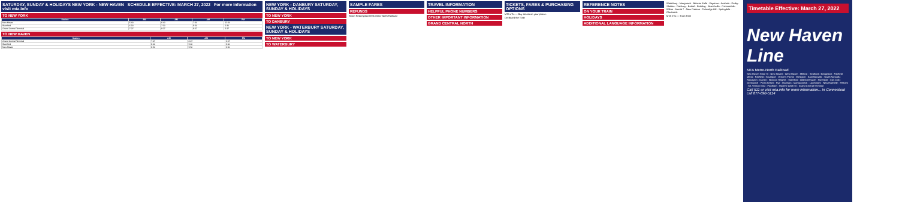SATURDAY, SUNDAY & HOLIDAYS NEW YORK - NEW HAVEN SCHEDULE EFFECTIVE: MARCH 27, 2022 For more information visit mta.info
TO NEW YORK
| Station | AM | AM | AM | PM |
| --- | --- | --- | --- | --- |
| New Haven | 5:40 | 6:40 | 7:40 | 12:40 |
| Stamford | 6:30 | 7:30 | 8:30 | 1:30 |
| Grand Central Terminal | 7:27 | 8:27 | 9:27 | 2:27 |
TO NEW HAVEN
| Station | AM | AM | PM |
| --- | --- | --- | --- |
| Grand Central Terminal | 7:07 | 8:07 | 1:07 |
| Stamford | 8:00 | 9:00 | 2:00 |
| New Haven | 8:50 | 9:50 | 2:50 |
NEW YORK - DANBURY SATURDAY, SUNDAY & HOLIDAYS
TO NEW YORK
TO DANBURY
NEW YORK - WATERBURY SATURDAY, SUNDAY & HOLIDAYS
TO NEW YORK
TO WATERBURY
SAMPLE FARES
REFUNDS
Ticket Redemption MTA Metro-North Railroad
TRAVEL INFORMATION
HELPFUL PHONE NUMBERS
OTHER IMPORTANT INFORMATION
GRAND CENTRAL NORTH
TICKETS, FARES & PURCHASING OPTIONS
MTA eTix — Buy tickets on your phone.
On Board the Train
REFERENCE NOTES
ON YOUR TRAIN
HOLIDAYS
ADDITIONAL LANGUAGE INFORMATION
Waterbury · Naugatuck · Beacon Falls · Seymour · Ansonia · Derby-Shelton · Danbury · Bethel · Redding · Branchville · Cannondale · Wilton · Merritt 7 · New Canaan · Talmadge Hill · Springdale · Glenbrook
MTA eTix — Train Time
Timetable Effective: March 27, 2022
New Haven Line
MTA Metro-North Railroad
New Haven State St · New Haven · West Haven · Milford · Stratford · Bridgeport · Fairfield Metro · Fairfield · Southport · Green's Farms · Westport · East Norwalk · South Norwalk · Rowayton · Darien · Noroton Heights · Stamford · Old Greenwich · Riverside · Cos Cob · Greenwich · Port Chester · Rye · Harrison · Mamaroneck · Larchmont · New Rochelle · Pelham · Mt. Vernon East · Fordham · Harlem-125th St · Grand Central Terminal
Call 511 or visit mta.info for more information... In Connecticut call 877-690-5114